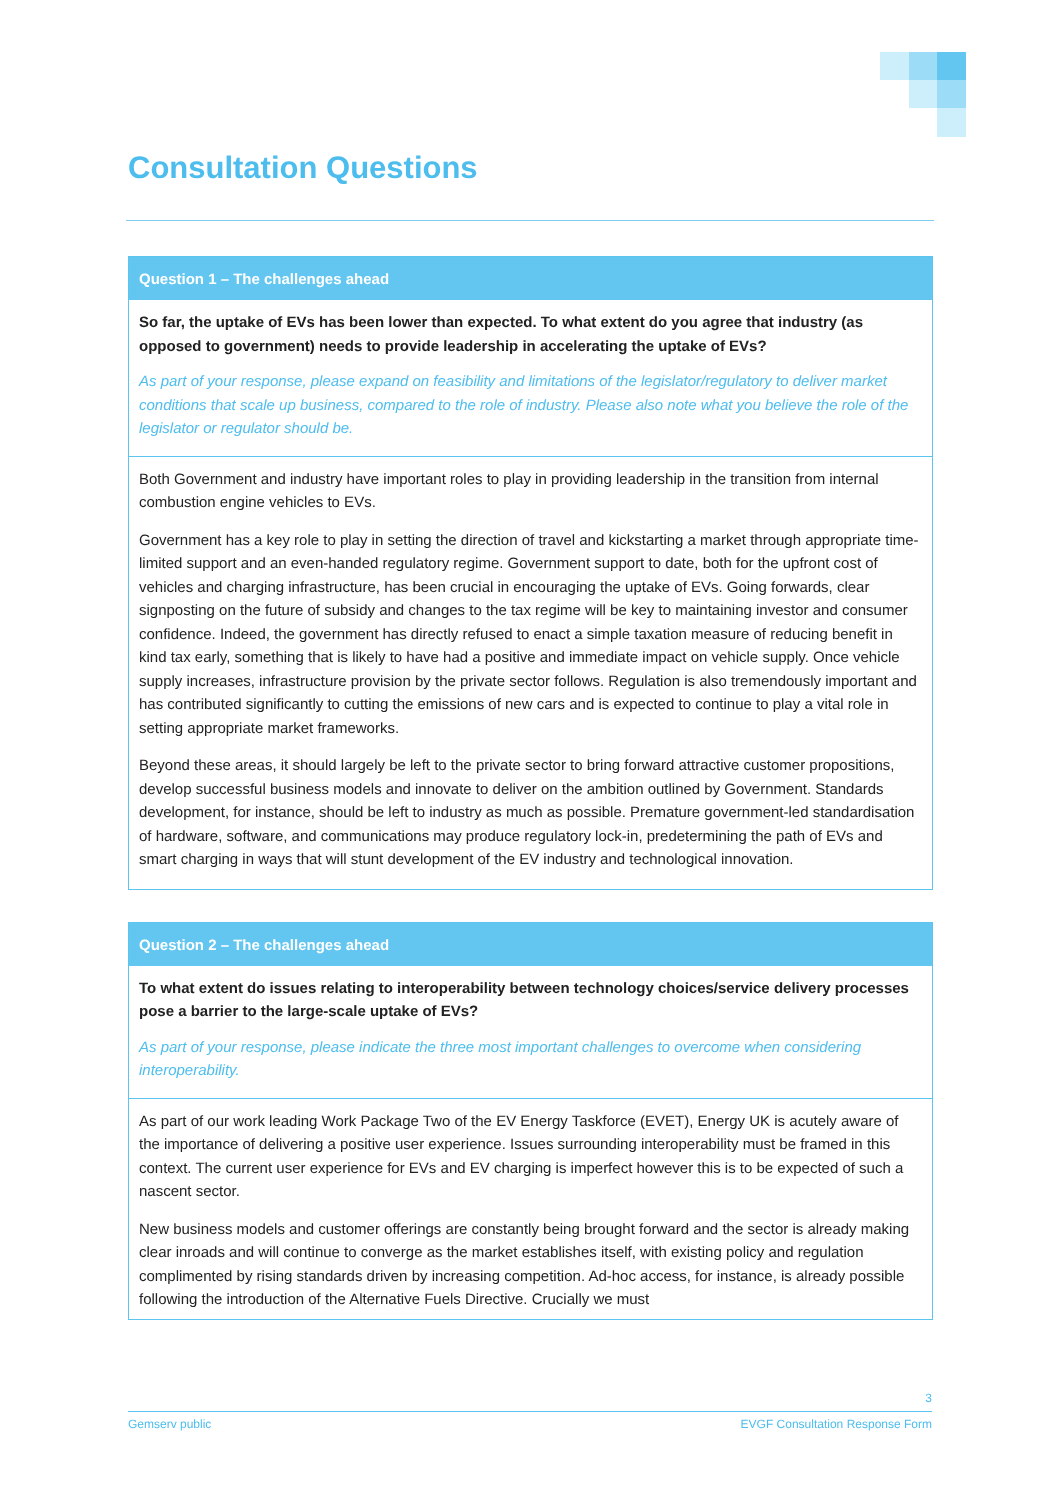Consultation Questions
Question 1 – The challenges ahead
So far, the uptake of EVs has been lower than expected. To what extent do you agree that industry (as opposed to government) needs to provide leadership in accelerating the uptake of EVs?
As part of your response, please expand on feasibility and limitations of the legislator/regulatory to deliver market conditions that scale up business, compared to the role of industry. Please also note what you believe the role of the legislator or regulator should be.
Both Government and industry have important roles to play in providing leadership in the transition from internal combustion engine vehicles to EVs.
Government has a key role to play in setting the direction of travel and kickstarting a market through appropriate time-limited support and an even-handed regulatory regime. Government support to date, both for the upfront cost of vehicles and charging infrastructure, has been crucial in encouraging the uptake of EVs. Going forwards, clear signposting on the future of subsidy and changes to the tax regime will be key to maintaining investor and consumer confidence. Indeed, the government has directly refused to enact a simple taxation measure of reducing benefit in kind tax early, something that is likely to have had a positive and immediate impact on vehicle supply. Once vehicle supply increases, infrastructure provision by the private sector follows. Regulation is also tremendously important and has contributed significantly to cutting the emissions of new cars and is expected to continue to play a vital role in setting appropriate market frameworks.
Beyond these areas, it should largely be left to the private sector to bring forward attractive customer propositions, develop successful business models and innovate to deliver on the ambition outlined by Government. Standards development, for instance, should be left to industry as much as possible. Premature government-led standardisation of hardware, software, and communications may produce regulatory lock-in, predetermining the path of EVs and smart charging in ways that will stunt development of the EV industry and technological innovation.
Question 2 – The challenges ahead
To what extent do issues relating to interoperability between technology choices/service delivery processes pose a barrier to the large-scale uptake of EVs?
As part of your response, please indicate the three most important challenges to overcome when considering interoperability.
As part of our work leading Work Package Two of the EV Energy Taskforce (EVET), Energy UK is acutely aware of the importance of delivering a positive user experience. Issues surrounding interoperability must be framed in this context. The current user experience for EVs and EV charging is imperfect however this is to be expected of such a nascent sector.
New business models and customer offerings are constantly being brought forward and the sector is already making clear inroads and will continue to converge as the market establishes itself, with existing policy and regulation complimented by rising standards driven by increasing competition. Ad-hoc access, for instance, is already possible following the introduction of the Alternative Fuels Directive. Crucially we must
3
Gemserv public EVGF Consultation Response Form